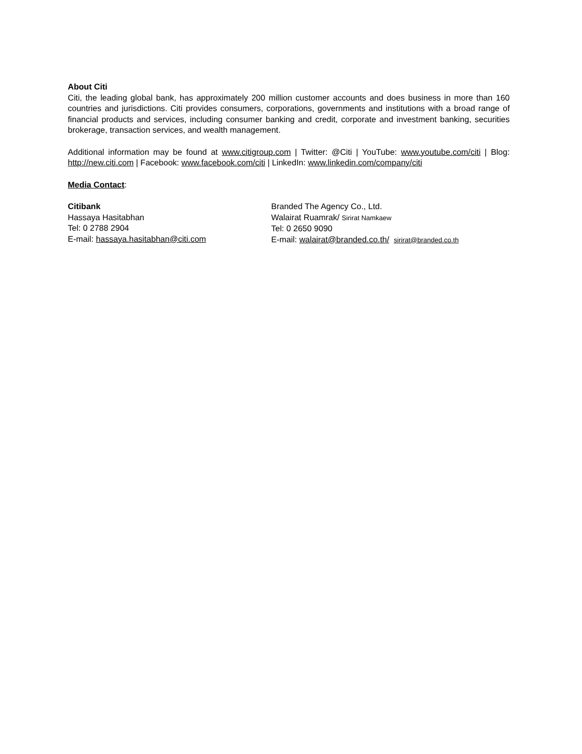About Citi
Citi, the leading global bank, has approximately 200 million customer accounts and does business in more than 160 countries and jurisdictions. Citi provides consumers, corporations, governments and institutions with a broad range of financial products and services, including consumer banking and credit, corporate and investment banking, securities brokerage, transaction services, and wealth management.
Additional information may be found at www.citigroup.com | Twitter: @Citi | YouTube: www.youtube.com/citi | Blog: http://new.citi.com | Facebook: www.facebook.com/citi | LinkedIn: www.linkedin.com/company/citi
Media Contact:
Citibank
Hassaya Hasitabhan
Tel: 0 2788 2904
E-mail: hassaya.hasitabhan@citi.com
Branded The Agency Co., Ltd.
Walairat Ruamrak/ Sirirat Namkaew
Tel: 0 2650 9090
E-mail: walairat@branded.co.th/ sirirat@branded.co.th